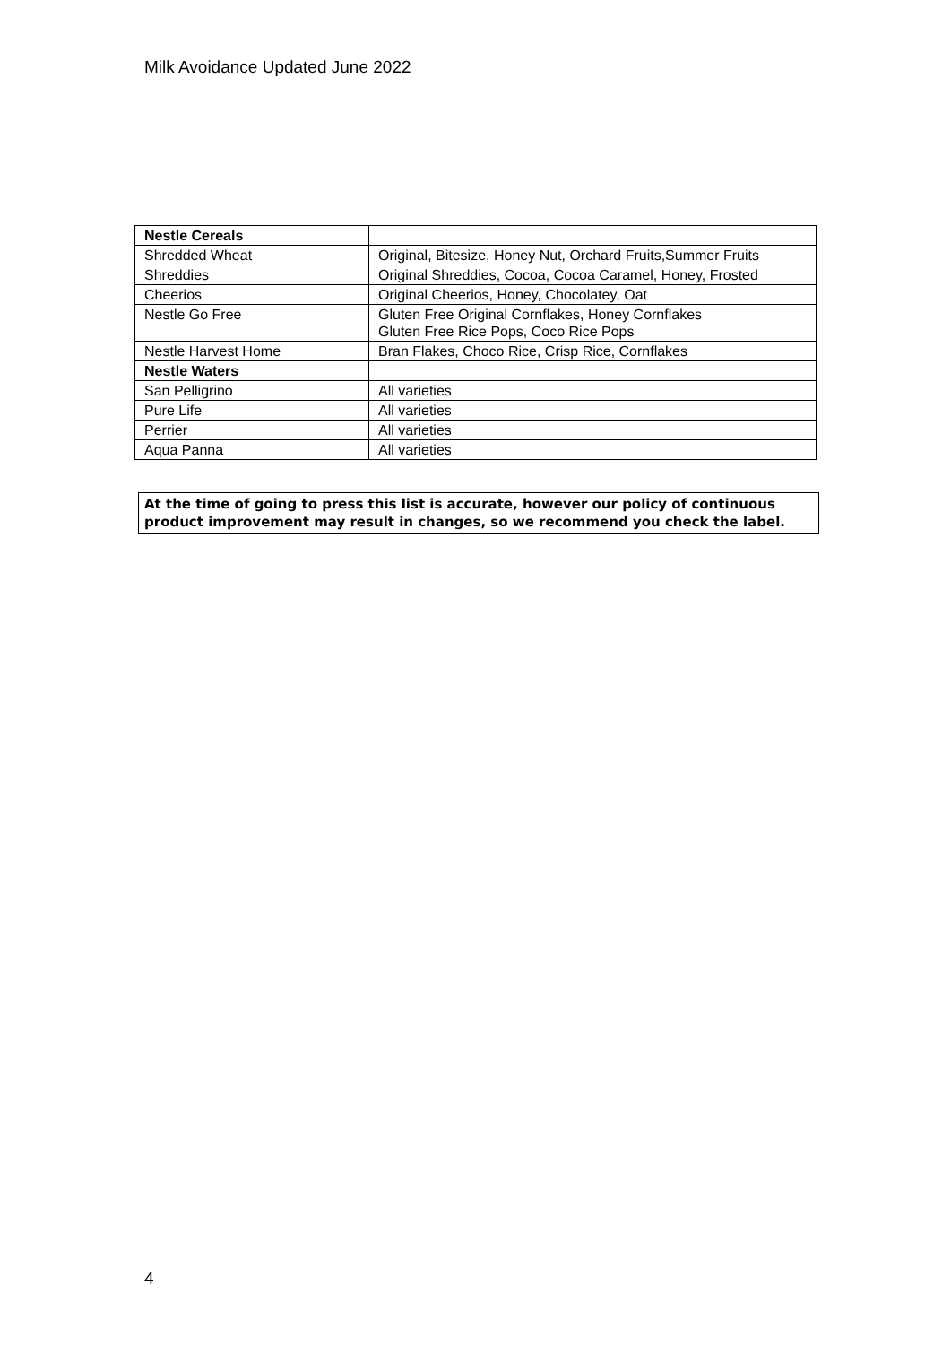Milk Avoidance Updated June 2022
| Nestle Cereals | |
| --- | --- |
| Shredded Wheat | Original, Bitesize, Honey Nut, Orchard Fruits,Summer Fruits |
| Shreddies | Original Shreddies, Cocoa, Cocoa Caramel, Honey, Frosted |
| Cheerios | Original Cheerios, Honey, Chocolatey, Oat |
| Nestle Go Free | Gluten Free Original Cornflakes, Honey Cornflakes Gluten Free Rice Pops, Coco Rice Pops |
| Nestle Harvest Home | Bran Flakes, Choco Rice, Crisp Rice, Cornflakes |
| Nestle Waters | |
| San Pelligrino | All varieties |
| Pure Life | All varieties |
| Perrier | All varieties |
| Aqua Panna | All varieties |
At the time of going to press this list is accurate, however our policy of continuous product improvement may result in changes, so we recommend you check the label.
4